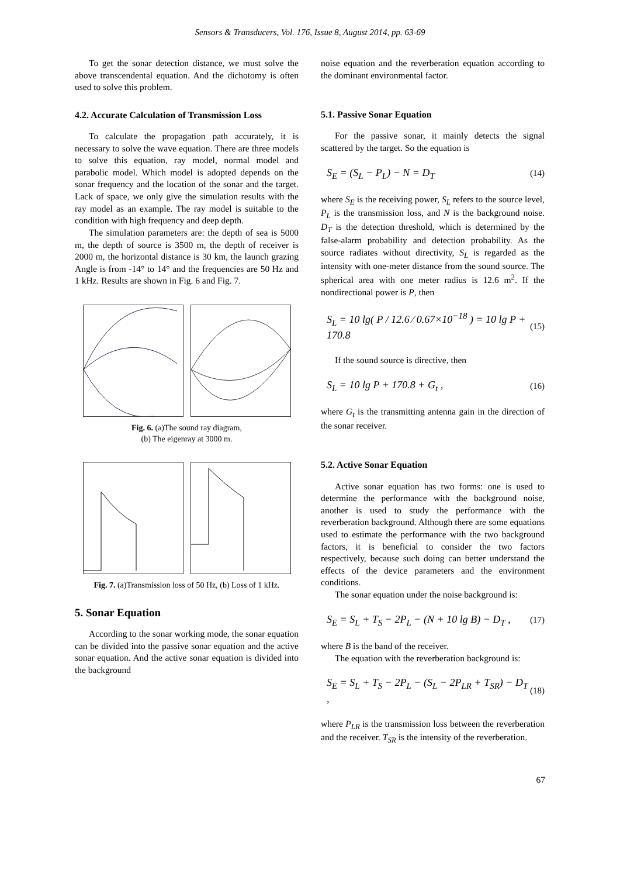Sensors & Transducers, Vol. 176, Issue 8, August 2014, pp. 63-69
To get the sonar detection distance, we must solve the above transcendental equation. And the dichotomy is often used to solve this problem.
4.2. Accurate Calculation of Transmission Loss
To calculate the propagation path accurately, it is necessary to solve the wave equation. There are three models to solve this equation, ray model, normal model and parabolic model. Which model is adopted depends on the sonar frequency and the location of the sonar and the target. Lack of space, we only give the simulation results with the ray model as an example. The ray model is suitable to the condition with high frequency and deep depth.
The simulation parameters are: the depth of sea is 5000 m, the depth of source is 3500 m, the depth of receiver is 2000 m, the horizontal distance is 30 km, the launch grazing Angle is from -14° to 14° and the frequencies are 50 Hz and 1 kHz. Results are shown in Fig. 6 and Fig. 7.
Fig. 6. (a)The sound ray diagram,
(b) The eigenray at 3000 m.
Fig. 7. (a)Transmission loss of 50 Hz, (b) Loss of 1 kHz.
5. Sonar Equation
According to the sonar working mode, the sonar equation can be divided into the passive sonar equation and the active sonar equation. And the active sonar equation is divided into the background
noise equation and the reverberation equation according to the dominant environmental factor.
5.1. Passive Sonar Equation
For the passive sonar, it mainly detects the signal scattered by the target. So the equation is
S<sub>E</sub> = (S<sub>L</sub> − P<sub>L</sub>) − N = D<sub>T</sub> (14)
where S<sub>E</sub> is the receiving power, S<sub>L</sub> refers to the source level, P<sub>L</sub> is the transmission loss, and N is the background noise. D<sub>T</sub> is the detection threshold, which is determined by the false-alarm probability and detection probability. As the source radiates without directivity, S<sub>L</sub> is regarded as the intensity with one-meter distance from the sound source. The spherical area with one meter radius is 12.6 m<sup>2</sup>. If the nondirectional power is P, then
S<sub>L</sub> = 10 lg( P / 12.6 ⁄ 0.67×10<sup>−18</sup> ) = 10 lg P + 170.8 (15)
If the sound source is directive, then
S<sub>L</sub> = 10 lg P + 170.8 + G<sub>t</sub> , (16)
where G<sub>t</sub> is the transmitting antenna gain in the direction of the sonar receiver.
5.2. Active Sonar Equation
Active sonar equation has two forms: one is used to determine the performance with the background noise, another is used to study the performance with the reverberation background. Although there are some equations used to estimate the performance with the two background factors, it is beneficial to consider the two factors respectively, because such doing can better understand the effects of the device parameters and the environment conditions.
The sonar equation under the noise background is:
S<sub>E</sub> = S<sub>L</sub> + T<sub>S</sub> − 2P<sub>L</sub> − (N + 10 lg B) − D<sub>T</sub> , (17)
where B is the band of the receiver.
The equation with the reverberation background is:
S<sub>E</sub> = S<sub>L</sub> + T<sub>S</sub> − 2P<sub>L</sub> − (S<sub>L</sub> − 2P<sub>LR</sub> + T<sub>SR</sub>) − D<sub>T</sub> , (18)
where P<sub>LR</sub> is the transmission loss between the reverberation and the receiver. T<sub>SR</sub> is the intensity of the reverberation.
67